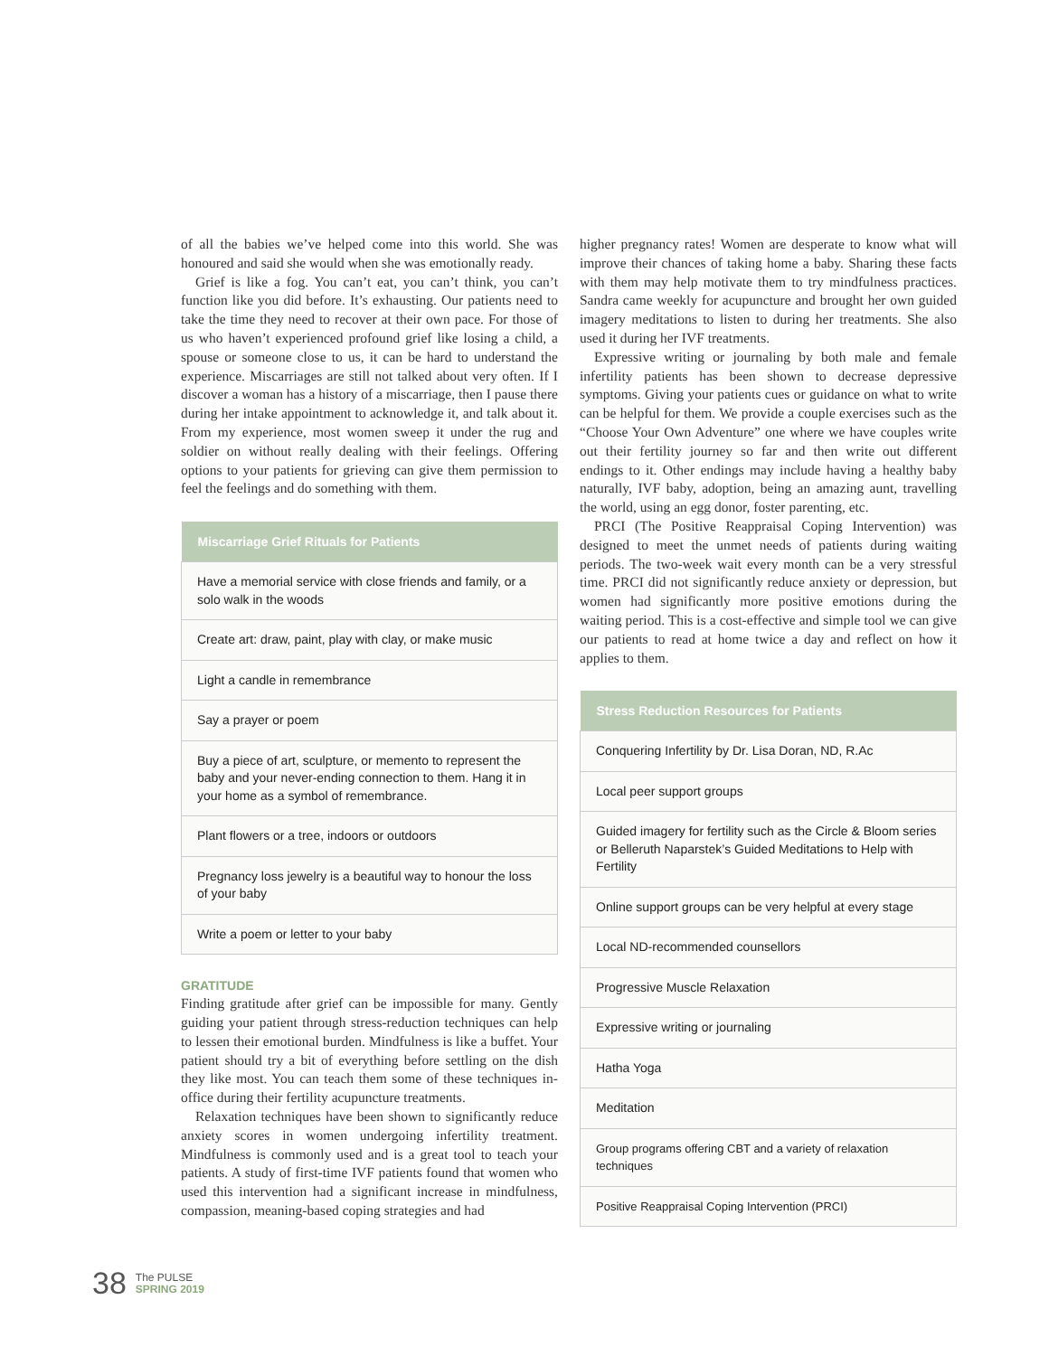of all the babies we’ve helped come into this world. She was honoured and said she would when she was emotionally ready.
Grief is like a fog. You can’t eat, you can’t think, you can’t function like you did before. It’s exhausting. Our patients need to take the time they need to recover at their own pace. For those of us who haven’t experienced profound grief like losing a child, a spouse or someone close to us, it can be hard to understand the experience. Miscarriages are still not talked about very often. If I discover a woman has a history of a miscarriage, then I pause there during her intake appointment to acknowledge it, and talk about it. From my experience, most women sweep it under the rug and soldier on without really dealing with their feelings. Offering options to your patients for grieving can give them permission to feel the feelings and do something with them.
| Miscarriage Grief Rituals for Patients |
| --- |
| Have a memorial service with close friends and family, or a solo walk in the woods |
| Create art: draw, paint, play with clay, or make music |
| Light a candle in remembrance |
| Say a prayer or poem |
| Buy a piece of art, sculpture, or memento to represent the baby and your never-ending connection to them. Hang it in your home as a symbol of remembrance. |
| Plant flowers or a tree, indoors or outdoors |
| Pregnancy loss jewelry is a beautiful way to honour the loss of your baby |
| Write a poem or letter to your baby |
GRATITUDE
Finding gratitude after grief can be impossible for many. Gently guiding your patient through stress-reduction techniques can help to lessen their emotional burden. Mindfulness is like a buffet. Your patient should try a bit of everything before settling on the dish they like most. You can teach them some of these techniques in-office during their fertility acupuncture treatments.
Relaxation techniques have been shown to significantly reduce anxiety scores in women undergoing infertility treatment. Mindfulness is commonly used and is a great tool to teach your patients. A study of first-time IVF patients found that women who used this intervention had a significant increase in mindfulness, compassion, meaning-based coping strategies and had
higher pregnancy rates! Women are desperate to know what will improve their chances of taking home a baby. Sharing these facts with them may help motivate them to try mindfulness practices. Sandra came weekly for acupuncture and brought her own guided imagery meditations to listen to during her treatments. She also used it during her IVF treatments.
Expressive writing or journaling by both male and female infertility patients has been shown to decrease depressive symptoms. Giving your patients cues or guidance on what to write can be helpful for them. We provide a couple exercises such as the “Choose Your Own Adventure” one where we have couples write out their fertility journey so far and then write out different endings to it. Other endings may include having a healthy baby naturally, IVF baby, adoption, being an amazing aunt, travelling the world, using an egg donor, foster parenting, etc.
PRCI (The Positive Reappraisal Coping Intervention) was designed to meet the unmet needs of patients during waiting periods. The two-week wait every month can be a very stressful time. PRCI did not significantly reduce anxiety or depression, but women had significantly more positive emotions during the waiting period. This is a cost-effective and simple tool we can give our patients to read at home twice a day and reflect on how it applies to them.
| Stress Reduction Resources for Patients |
| --- |
| Conquering Infertility by Dr. Lisa Doran, ND, R.Ac |
| Local peer support groups |
| Guided imagery for fertility such as the Circle & Bloom series or Belleruth Naparstek’s Guided Meditations to Help with Fertility |
| Online support groups can be very helpful at every stage |
| Local ND-recommended counsellors |
| Progressive Muscle Relaxation |
| Expressive writing or journaling |
| Hatha Yoga |
| Meditation |
| Group programs offering CBT and a variety of relaxation techniques |
| Positive Reappraisal Coping Intervention (PRCI) |
38 The PULSE
SPRING 2019